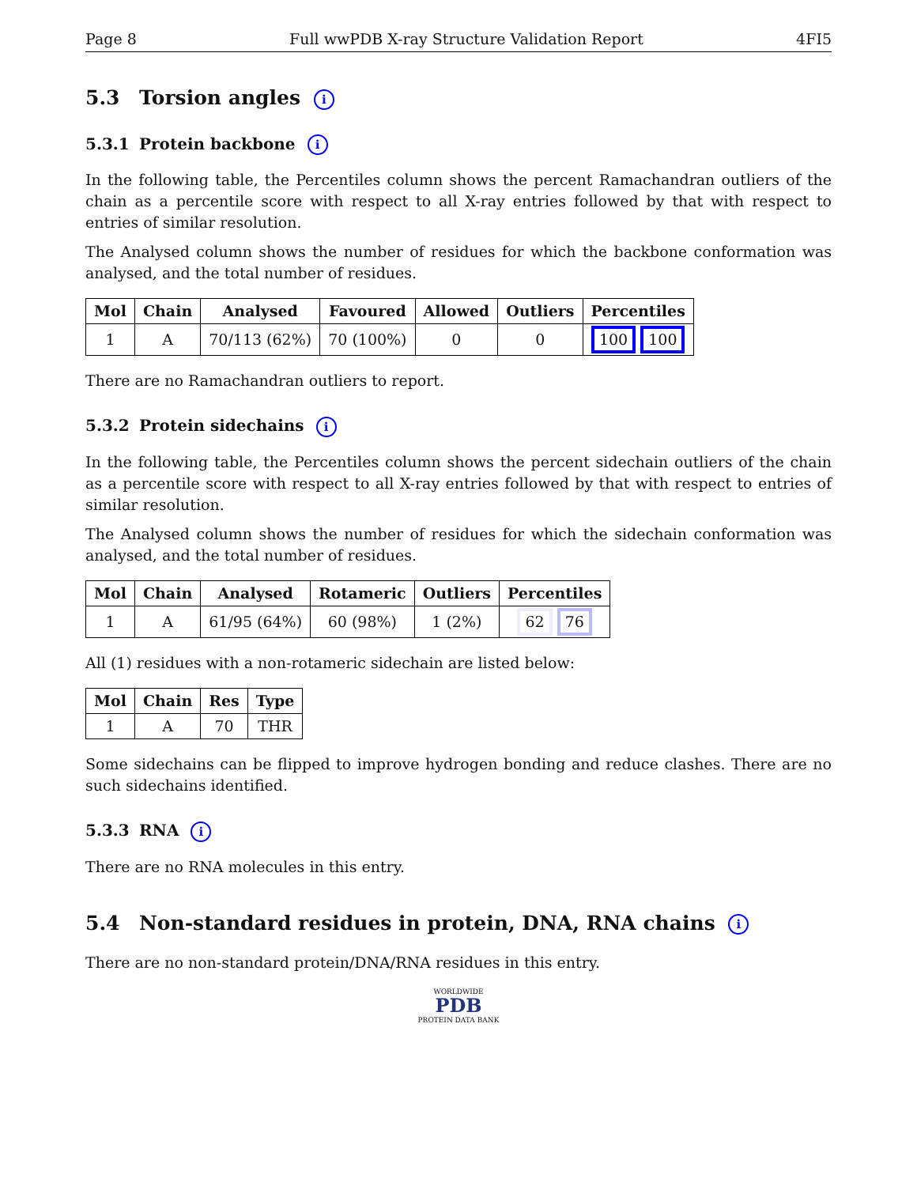Page 8 Full wwPDB X-ray Structure Validation Report 4FI5
5.3 Torsion angles i
5.3.1 Protein backbone i
In the following table, the Percentiles column shows the percent Ramachandran outliers of the chain as a percentile score with respect to all X-ray entries followed by that with respect to entries of similar resolution.
The Analysed column shows the number of residues for which the backbone conformation was analysed, and the total number of residues.
| Mol | Chain | Analysed | Favoured | Allowed | Outliers | Percentiles |
| --- | --- | --- | --- | --- | --- | --- |
| 1 | A | 70/113 (62%) | 70 (100%) | 0 | 0 | 100 100 |
There are no Ramachandran outliers to report.
5.3.2 Protein sidechains i
In the following table, the Percentiles column shows the percent sidechain outliers of the chain as a percentile score with respect to all X-ray entries followed by that with respect to entries of similar resolution.
The Analysed column shows the number of residues for which the sidechain conformation was analysed, and the total number of residues.
| Mol | Chain | Analysed | Rotameric | Outliers | Percentiles |
| --- | --- | --- | --- | --- | --- |
| 1 | A | 61/95 (64%) | 60 (98%) | 1 (2%) | 62 76 |
All (1) residues with a non-rotameric sidechain are listed below:
| Mol | Chain | Res | Type |
| --- | --- | --- | --- |
| 1 | A | 70 | THR |
Some sidechains can be flipped to improve hydrogen bonding and reduce clashes. There are no such sidechains identified.
5.3.3 RNA i
There are no RNA molecules in this entry.
5.4 Non-standard residues in protein, DNA, RNA chains i
There are no non-standard protein/DNA/RNA residues in this entry.
WORLDWIDE
PDB
PROTEIN DATA BANK